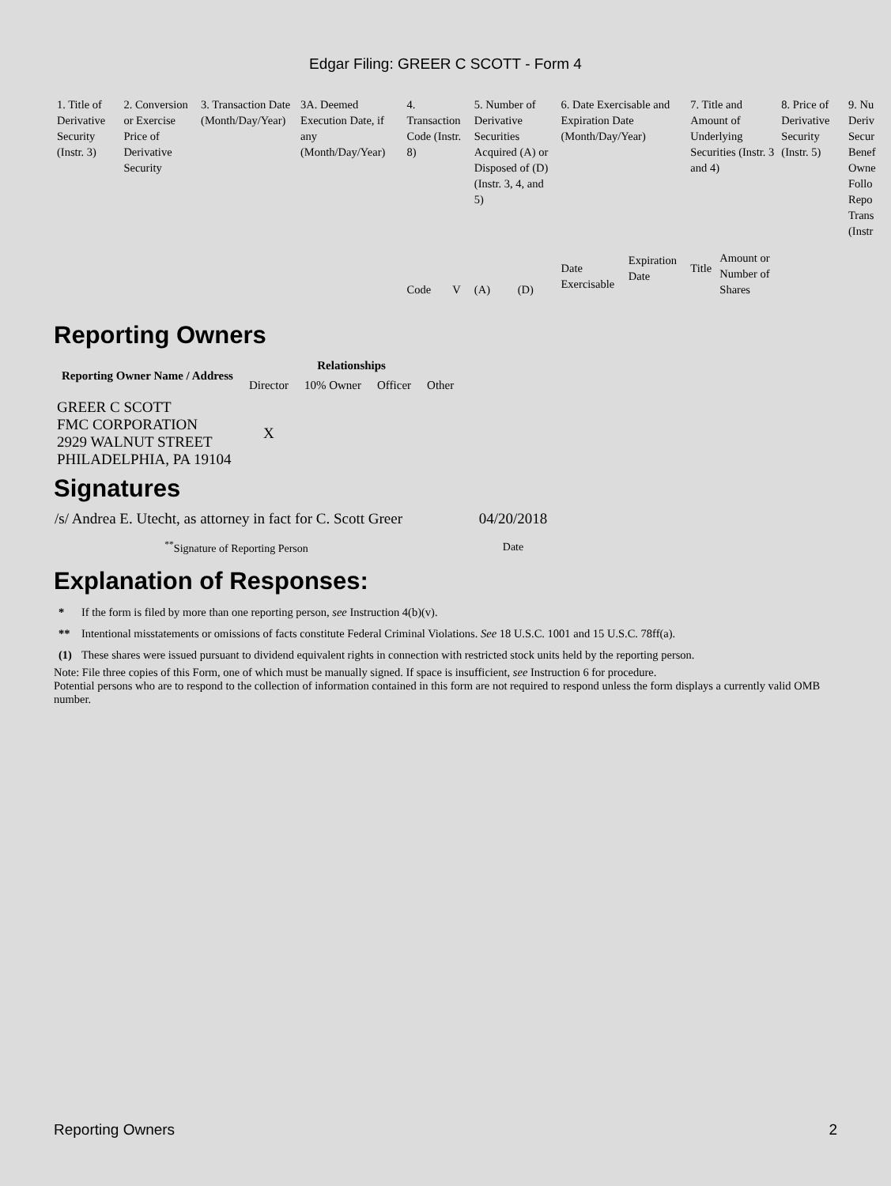Edgar Filing: GREER C SCOTT - Form 4
| 1. Title of Derivative Security (Instr. 3) | 2. Conversion or Exercise Price of Derivative Security | 3. Transaction Date (Month/Day/Year) | 3A. Deemed Execution Date, if any (Month/Day/Year) | 4. Transaction Code (Instr. 8) | | 5. Number of Derivative Securities Acquired (A) or Disposed of (D) (Instr. 3, 4, and 5) | | 6. Date Exercisable and Expiration Date (Month/Day/Year) | | 7. Title and Amount of Underlying Securities (Instr. 3 and 4) | | 8. Price of Derivative Security (Instr. 5) | 9. Nu Deriv Secur Benef Owne Follo Repo Trans (Instr |
| | | | | Code | V | (A) | (D) | Date Exercisable | Expiration Date | Title | Amount or Number of Shares | | |
Reporting Owners
| Reporting Owner Name / Address | Relationships | | | |
| --- | --- | --- | --- | --- |
| | Director | 10% Owner | Officer | Other |
| GREER C SCOTT FMC CORPORATION 2929 WALNUT STREET PHILADELPHIA, PA 19104 | X | | | |
Signatures
| /s/ Andrea E. Utecht, as attorney in fact for C. Scott Greer | 04/20/2018 |
| <sup>**</sup> Signature of Reporting Person | Date |
Explanation of Responses:
| * | If the form is filed by more than one reporting person, see Instruction 4(b)(v). |
| ** | Intentional misstatements or omissions of facts constitute Federal Criminal Violations. See 18 U.S.C. 1001 and 15 U.S.C. 78ff(a). |
| (1) | These shares were issued pursuant to dividend equivalent rights in connection with restricted stock units held by the reporting person. |
Note: File three copies of this Form, one of which must be manually signed. If space is insufficient, see Instruction 6 for procedure.
Potential persons who are to respond to the collection of information contained in this form are not required to respond unless the form displays a currently valid OMB number.
Reporting Owners 2